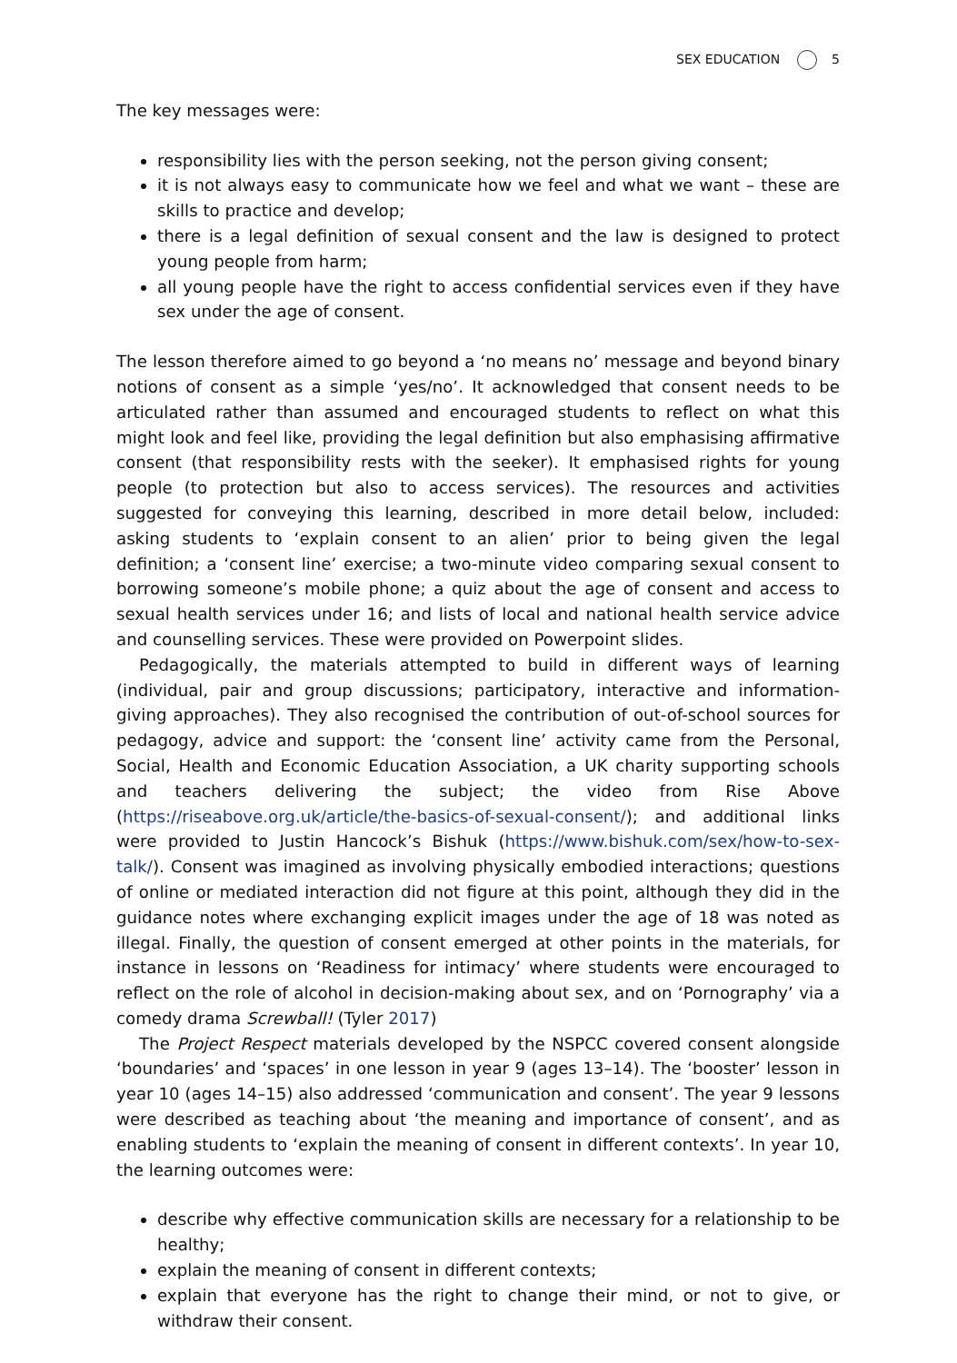SEX EDUCATION 5
The key messages were:
responsibility lies with the person seeking, not the person giving consent;
it is not always easy to communicate how we feel and what we want – these are skills to practice and develop;
there is a legal definition of sexual consent and the law is designed to protect young people from harm;
all young people have the right to access confidential services even if they have sex under the age of consent.
The lesson therefore aimed to go beyond a ‘no means no’ message and beyond binary notions of consent as a simple ‘yes/no’. It acknowledged that consent needs to be articulated rather than assumed and encouraged students to reflect on what this might look and feel like, providing the legal definition but also emphasising affirmative consent (that responsibility rests with the seeker). It emphasised rights for young people (to protection but also to access services). The resources and activities suggested for conveying this learning, described in more detail below, included: asking students to ‘explain consent to an alien’ prior to being given the legal definition; a ‘consent line’ exercise; a two-minute video comparing sexual consent to borrowing someone’s mobile phone; a quiz about the age of consent and access to sexual health services under 16; and lists of local and national health service advice and counselling services. These were provided on Powerpoint slides.
Pedagogically, the materials attempted to build in different ways of learning (individual, pair and group discussions; participatory, interactive and information-giving approaches). They also recognised the contribution of out-of-school sources for pedagogy, advice and support: the ‘consent line’ activity came from the Personal, Social, Health and Economic Education Association, a UK charity supporting schools and teachers delivering the subject; the video from Rise Above (https://riseabove.org.uk/article/the-basics-of-sexual-consent/); and additional links were provided to Justin Hancock’s Bishuk (https://www.bishuk.com/sex/how-to-sex-talk/). Consent was imagined as involving physically embodied interactions; questions of online or mediated interaction did not figure at this point, although they did in the guidance notes where exchanging explicit images under the age of 18 was noted as illegal. Finally, the question of consent emerged at other points in the materials, for instance in lessons on ‘Readiness for intimacy’ where students were encouraged to reflect on the role of alcohol in decision-making about sex, and on ‘Pornography’ via a comedy drama Screwball! (Tyler 2017)
The Project Respect materials developed by the NSPCC covered consent alongside ‘boundaries’ and ‘spaces’ in one lesson in year 9 (ages 13–14). The ‘booster’ lesson in year 10 (ages 14–15) also addressed ‘communication and consent’. The year 9 lessons were described as teaching about ‘the meaning and importance of consent’, and as enabling students to ‘explain the meaning of consent in different contexts’. In year 10, the learning outcomes were:
describe why effective communication skills are necessary for a relationship to be healthy;
explain the meaning of consent in different contexts;
explain that everyone has the right to change their mind, or not to give, or withdraw their consent.